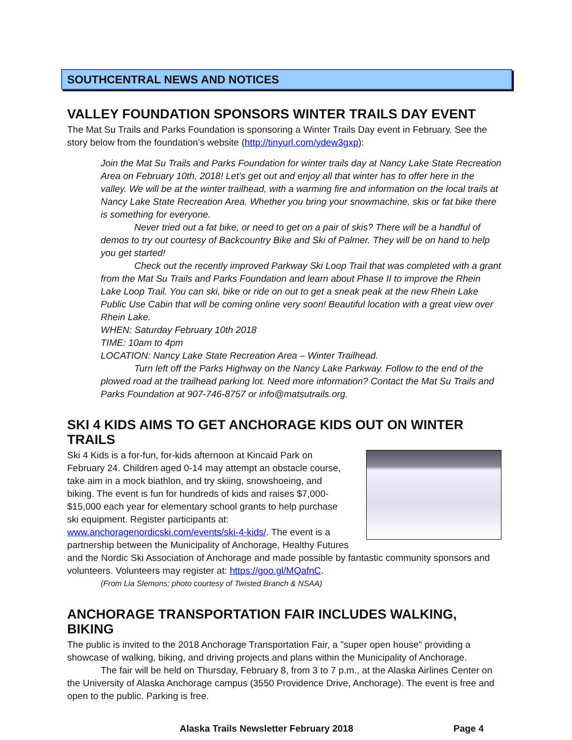SOUTHCENTRAL NEWS AND NOTICES
VALLEY FOUNDATION SPONSORS WINTER TRAILS DAY EVENT
The Mat Su Trails and Parks Foundation is sponsoring a Winter Trails Day event in February. See the story below from the foundation’s website (http://tinyurl.com/ydew3gxp):
Join the Mat Su Trails and Parks Foundation for winter trails day at Nancy Lake State Recreation Area on February 10th, 2018! Let’s get out and enjoy all that winter has to offer here in the valley. We will be at the winter trailhead, with a warming fire and information on the local trails at Nancy Lake State Recreation Area. Whether you bring your snowmachine, skis or fat bike there is something for everyone.
Never tried out a fat bike, or need to get on a pair of skis? There will be a handful of demos to try out courtesy of Backcountry Bike and Ski of Palmer. They will be on hand to help you get started!
Check out the recently improved Parkway Ski Loop Trail that was completed with a grant from the Mat Su Trails and Parks Foundation and learn about Phase II to improve the Rhein Lake Loop Trail. You can ski, bike or ride on out to get a sneak peak at the new Rhein Lake Public Use Cabin that will be coming online very soon! Beautiful location with a great view over Rhein Lake.
WHEN: Saturday February 10th 2018
TIME: 10am to 4pm
LOCATION: Nancy Lake State Recreation Area – Winter Trailhead.
Turn left off the Parks Highway on the Nancy Lake Parkway. Follow to the end of the plowed road at the trailhead parking lot. Need more information? Contact the Mat Su Trails and Parks Foundation at 907-746-8757 or info@matsutrails.org.
SKI 4 KIDS AIMS TO GET ANCHORAGE KIDS OUT ON WINTER TRAILS
Ski 4 Kids is a for-fun, for-kids afternoon at Kincaid Park on February 24. Children aged 0-14 may attempt an obstacle course, take aim in a mock biathlon, and try skiing, snowshoeing, and biking. The event is fun for hundreds of kids and raises $7,000- $15,000 each year for elementary school grants to help purchase ski equipment. Register participants at: www.anchoragenordicski.com/events/ski-4-kids/. The event is a partnership between the Municipality of Anchorage, Healthy Futures and the Nordic Ski Association of Anchorage and made possible by fantastic community sponsors and volunteers. Volunteers may register at: https://goo.gl/MQafnC.
(From Lia Slemons; photo courtesy of Twisted Branch & NSAA)
ANCHORAGE TRANSPORTATION FAIR INCLUDES WALKING, BIKING
The public is invited to the 2018 Anchorage Transportation Fair, a "super open house" providing a showcase of walking, biking, and driving projects and plans within the Municipality of Anchorage.
The fair will be held on Thursday, February 8, from 3 to 7 p.m., at the Alaska Airlines Center on the University of Alaska Anchorage campus (3550 Providence Drive, Anchorage). The event is free and open to the public. Parking is free.
Alaska Trails Newsletter February 2018 Page 4